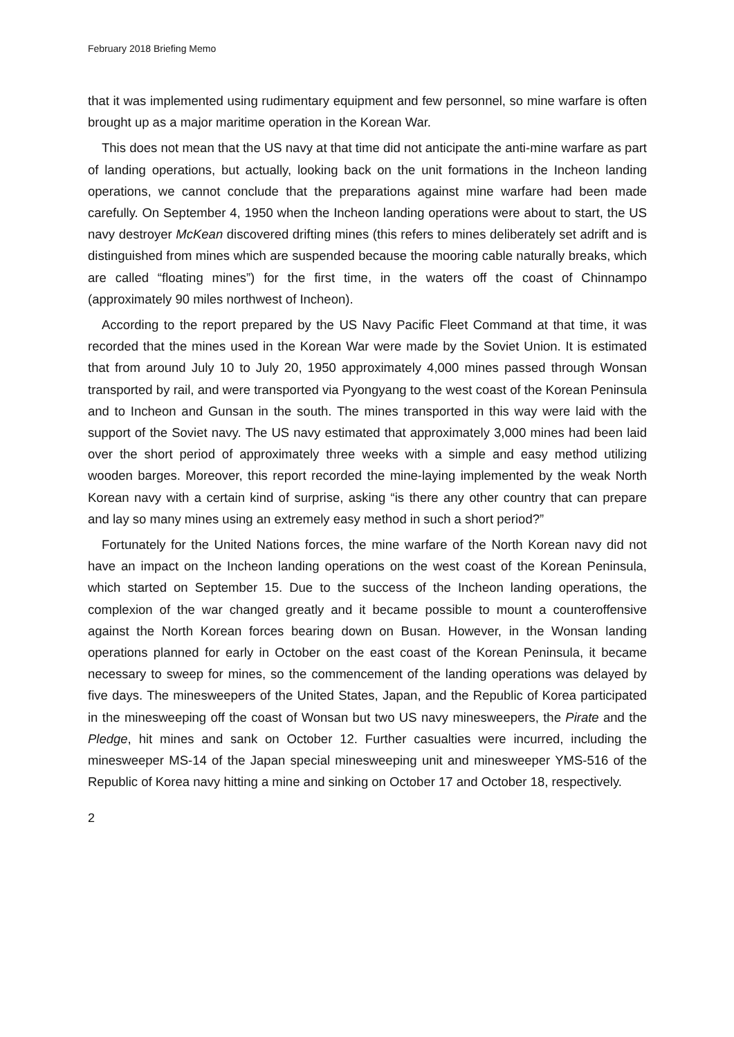February 2018 Briefing Memo
that it was implemented using rudimentary equipment and few personnel, so mine warfare is often brought up as a major maritime operation in the Korean War.
This does not mean that the US navy at that time did not anticipate the anti-mine warfare as part of landing operations, but actually, looking back on the unit formations in the Incheon landing operations, we cannot conclude that the preparations against mine warfare had been made carefully. On September 4, 1950 when the Incheon landing operations were about to start, the US navy destroyer McKean discovered drifting mines (this refers to mines deliberately set adrift and is distinguished from mines which are suspended because the mooring cable naturally breaks, which are called “floating mines”) for the first time, in the waters off the coast of Chinnampo (approximately 90 miles northwest of Incheon).
According to the report prepared by the US Navy Pacific Fleet Command at that time, it was recorded that the mines used in the Korean War were made by the Soviet Union. It is estimated that from around July 10 to July 20, 1950 approximately 4,000 mines passed through Wonsan transported by rail, and were transported via Pyongyang to the west coast of the Korean Peninsula and to Incheon and Gunsan in the south. The mines transported in this way were laid with the support of the Soviet navy. The US navy estimated that approximately 3,000 mines had been laid over the short period of approximately three weeks with a simple and easy method utilizing wooden barges. Moreover, this report recorded the mine-laying implemented by the weak North Korean navy with a certain kind of surprise, asking “is there any other country that can prepare and lay so many mines using an extremely easy method in such a short period?”
Fortunately for the United Nations forces, the mine warfare of the North Korean navy did not have an impact on the Incheon landing operations on the west coast of the Korean Peninsula, which started on September 15. Due to the success of the Incheon landing operations, the complexion of the war changed greatly and it became possible to mount a counteroffensive against the North Korean forces bearing down on Busan. However, in the Wonsan landing operations planned for early in October on the east coast of the Korean Peninsula, it became necessary to sweep for mines, so the commencement of the landing operations was delayed by five days. The minesweepers of the United States, Japan, and the Republic of Korea participated in the minesweeping off the coast of Wonsan but two US navy minesweepers, the Pirate and the Pledge, hit mines and sank on October 12. Further casualties were incurred, including the minesweeper MS-14 of the Japan special minesweeping unit and minesweeper YMS-516 of the Republic of Korea navy hitting a mine and sinking on October 17 and October 18, respectively.
2